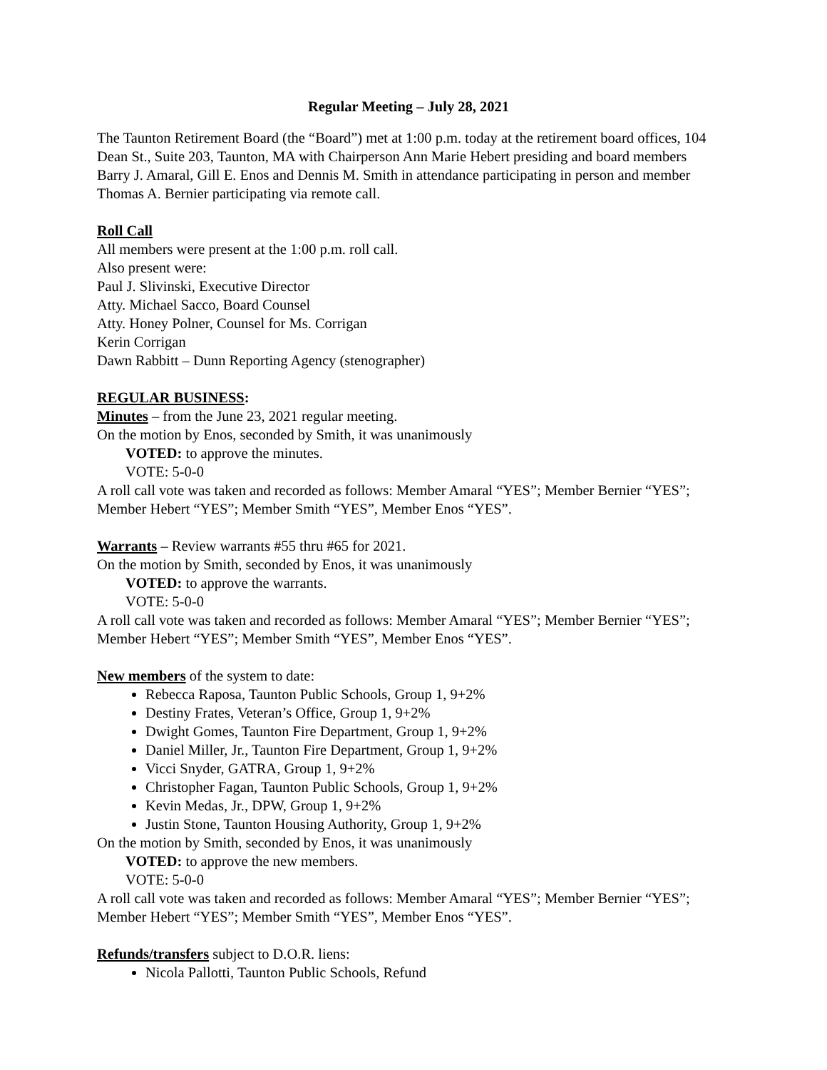Regular Meeting – July 28, 2021
The Taunton Retirement Board (the “Board”) met at 1:00 p.m. today at the retirement board offices, 104 Dean St., Suite 203, Taunton, MA with Chairperson Ann Marie Hebert presiding and board members Barry J. Amaral, Gill E. Enos and Dennis M. Smith in attendance participating in person and member Thomas A. Bernier participating via remote call.
Roll Call
All members were present at the 1:00 p.m. roll call.
Also present were:
Paul J. Slivinski, Executive Director
Atty. Michael Sacco, Board Counsel
Atty. Honey Polner, Counsel for Ms. Corrigan
Kerin Corrigan
Dawn Rabbitt – Dunn Reporting Agency (stenographer)
REGULAR BUSINESS:
Minutes – from the June 23, 2021 regular meeting.
On the motion by Enos, seconded by Smith, it was unanimously
VOTED: to approve the minutes.
VOTE: 5-0-0
A roll call vote was taken and recorded as follows: Member Amaral “YES”; Member Bernier “YES”; Member Hebert “YES”; Member Smith “YES”, Member Enos “YES”.
Warrants – Review warrants #55 thru #65 for 2021.
On the motion by Smith, seconded by Enos, it was unanimously
VOTED: to approve the warrants.
VOTE: 5-0-0
A roll call vote was taken and recorded as follows: Member Amaral “YES”; Member Bernier “YES”; Member Hebert “YES”; Member Smith “YES”, Member Enos “YES”.
New members of the system to date:
Rebecca Raposa, Taunton Public Schools, Group 1, 9+2%
Destiny Frates, Veteran’s Office, Group 1, 9+2%
Dwight Gomes, Taunton Fire Department, Group 1, 9+2%
Daniel Miller, Jr., Taunton Fire Department, Group 1, 9+2%
Vicci Snyder, GATRA, Group 1, 9+2%
Christopher Fagan, Taunton Public Schools, Group 1, 9+2%
Kevin Medas, Jr., DPW, Group 1, 9+2%
Justin Stone, Taunton Housing Authority, Group 1, 9+2%
On the motion by Smith, seconded by Enos, it was unanimously
VOTED: to approve the new members.
VOTE: 5-0-0
A roll call vote was taken and recorded as follows: Member Amaral “YES”; Member Bernier “YES”; Member Hebert “YES”; Member Smith “YES”, Member Enos “YES”.
Refunds/transfers subject to D.O.R. liens:
Nicola Pallotti, Taunton Public Schools, Refund